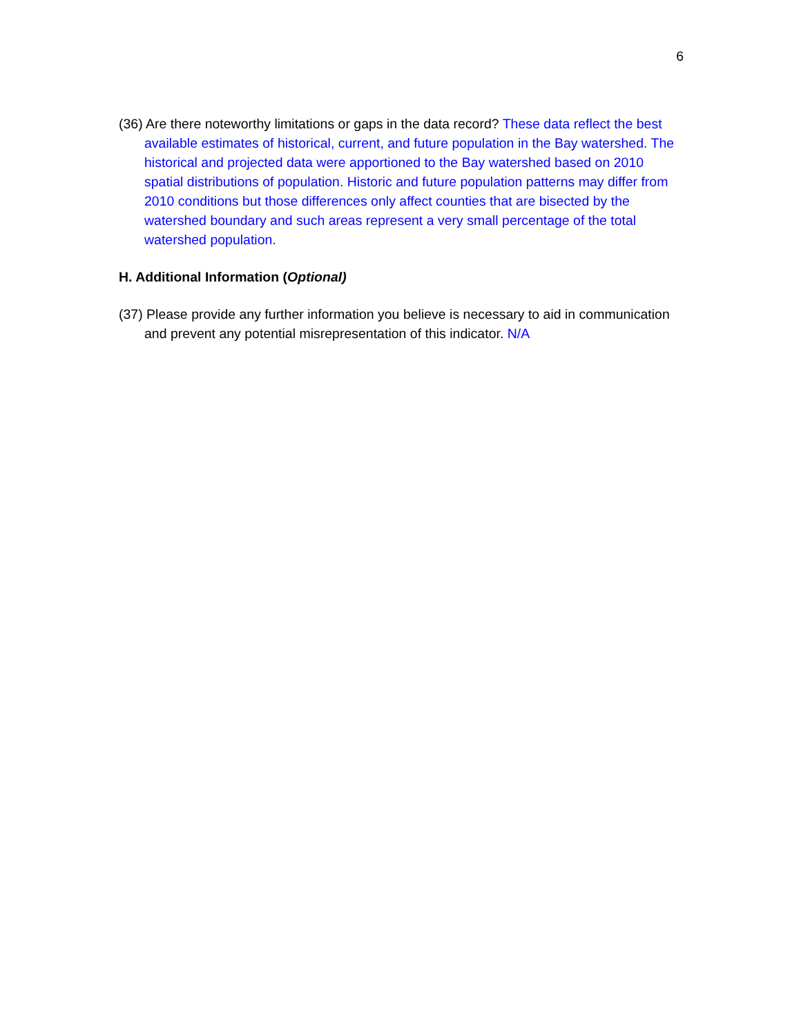6
(36) Are there noteworthy limitations or gaps in the data record? These data reflect the best available estimates of historical, current, and future population in the Bay watershed. The historical and projected data were apportioned to the Bay watershed based on 2010 spatial distributions of population. Historic and future population patterns may differ from 2010 conditions but those differences only affect counties that are bisected by the watershed boundary and such areas represent a very small percentage of the total watershed population.
H. Additional Information (Optional)
(37) Please provide any further information you believe is necessary to aid in communication and prevent any potential misrepresentation of this indicator. N/A